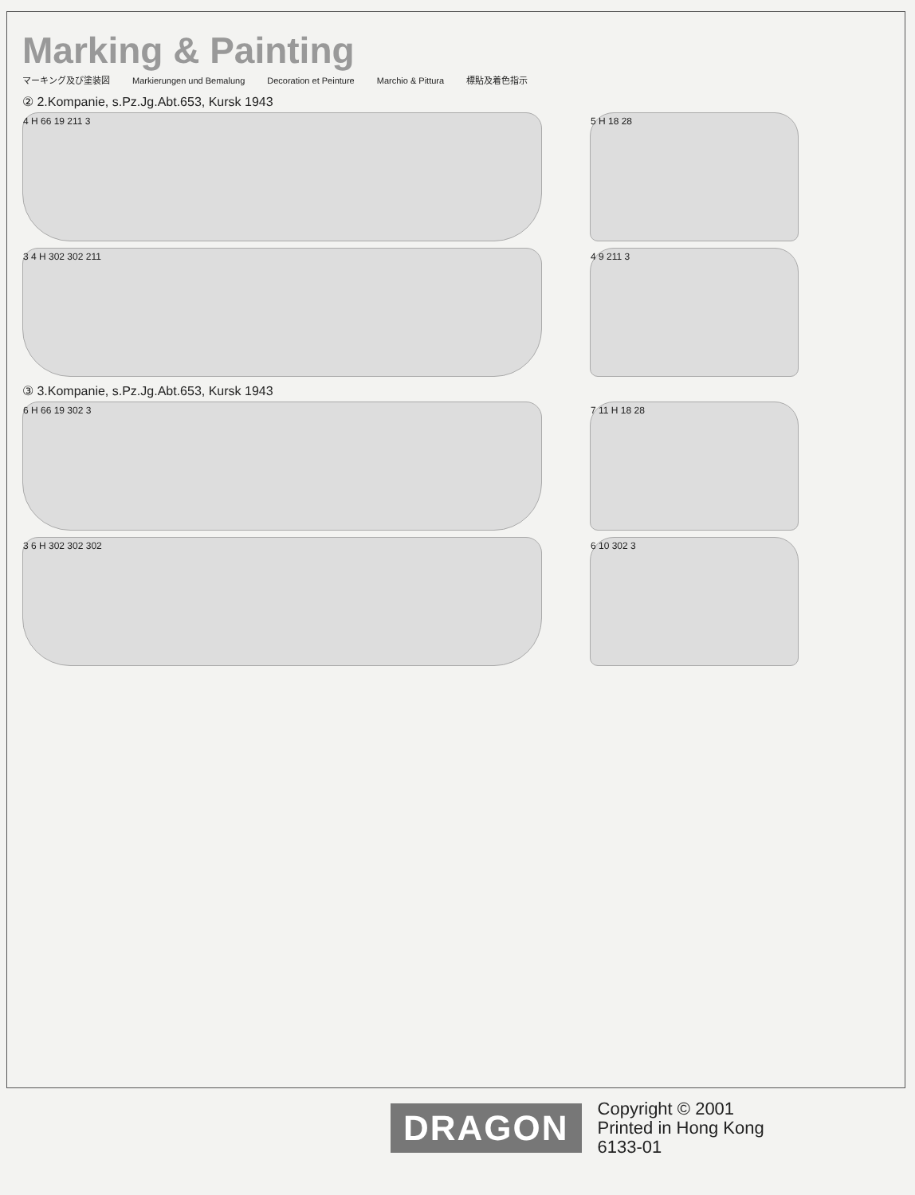Marking & Painting
マーキング及び塗装図 Markierungen und Bemalung Decoration et Peinture Marchio & Pittura 標貼及着色指示
② 2.Kompanie, s.Pz.Jg.Abt.653, Kursk 1943
4 H 66 19 211 3 5 H 18 28
3 4 H 302 302 211 4 9 211 3
③ 3.Kompanie, s.Pz.Jg.Abt.653, Kursk 1943
6 H 66 19 302 3 7 11 H 18 28
3 6 H 302 302 302 6 10 302 3
DRAGON
Copyright © 2001
Printed in Hong Kong
6133-01